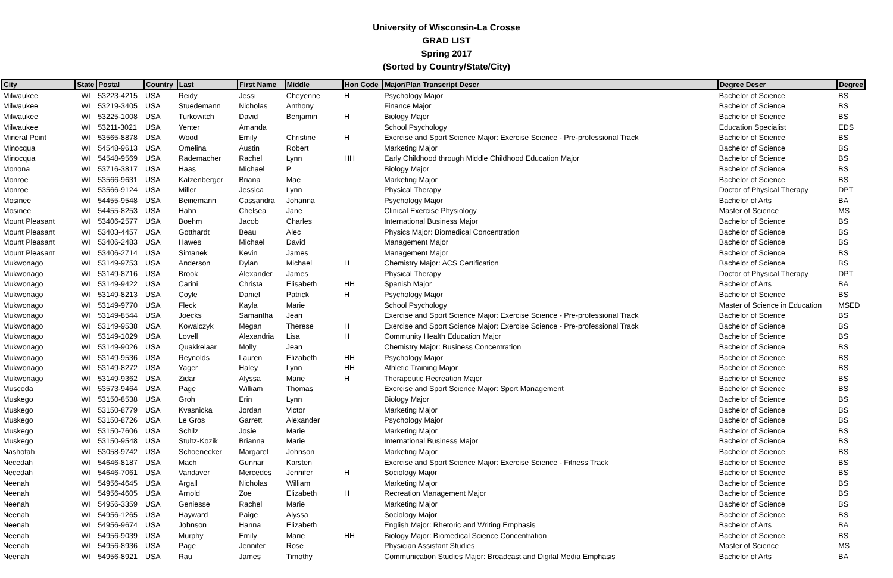University of Wisconsin-La Crosse
GRAD LIST
Spring 2017
(Sorted by Country/State/City)
| City | State | Postal | Country | Last | First Name | Middle | Hon Code | Major/Plan Transcript Descr | Degree Descr | Degree |
| --- | --- | --- | --- | --- | --- | --- | --- | --- | --- | --- |
| Milwaukee | WI | 53223-4215 | USA | Reidy | Jessi | Cheyenne | H | Psychology Major | Bachelor of Science | BS |
| Milwaukee | WI | 53219-3405 | USA | Stuedemann | Nicholas | Anthony | | Finance Major | Bachelor of Science | BS |
| Milwaukee | WI | 53225-1008 | USA | Turkowitch | David | Benjamin | H | Biology Major | Bachelor of Science | BS |
| Milwaukee | WI | 53211-3021 | USA | Yenter | Amanda | | | School Psychology | Education Specialist | EDS |
| Mineral Point | WI | 53565-8878 | USA | Wood | Emily | Christine | H | Exercise and Sport Science Major: Exercise Science - Pre-professional Track | Bachelor of Science | BS |
| Minocqua | WI | 54548-9613 | USA | Omelina | Austin | Robert | | Marketing Major | Bachelor of Science | BS |
| Minocqua | WI | 54548-9569 | USA | Rademacher | Rachel | Lynn | HH | Early Childhood through Middle Childhood Education Major | Bachelor of Science | BS |
| Monona | WI | 53716-3817 | USA | Haas | Michael | P | | Biology Major | Bachelor of Science | BS |
| Monroe | WI | 53566-9631 | USA | Katzenberger | Briana | Mae | | Marketing Major | Bachelor of Science | BS |
| Monroe | WI | 53566-9124 | USA | Miller | Jessica | Lynn | | Physical Therapy | Doctor of Physical Therapy | DPT |
| Mosinee | WI | 54455-9548 | USA | Beinemann | Cassandra | Johanna | | Psychology Major | Bachelor of Arts | BA |
| Mosinee | WI | 54455-8253 | USA | Hahn | Chelsea | Jane | | Clinical Exercise Physiology | Master of Science | MS |
| Mount Pleasant | WI | 53406-2577 | USA | Boehm | Jacob | Charles | | International Business Major | Bachelor of Science | BS |
| Mount Pleasant | WI | 53403-4457 | USA | Gotthardt | Beau | Alec | | Physics Major: Biomedical Concentration | Bachelor of Science | BS |
| Mount Pleasant | WI | 53406-2483 | USA | Hawes | Michael | David | | Management Major | Bachelor of Science | BS |
| Mount Pleasant | WI | 53406-2714 | USA | Simanek | Kevin | James | | Management Major | Bachelor of Science | BS |
| Mukwonago | WI | 53149-9753 | USA | Anderson | Dylan | Michael | H | Chemistry Major: ACS Certification | Bachelor of Science | BS |
| Mukwonago | WI | 53149-8716 | USA | Brook | Alexander | James | | Physical Therapy | Doctor of Physical Therapy | DPT |
| Mukwonago | WI | 53149-9422 | USA | Carini | Christa | Elisabeth | HH | Spanish Major | Bachelor of Arts | BA |
| Mukwonago | WI | 53149-8213 | USA | Coyle | Daniel | Patrick | H | Psychology Major | Bachelor of Science | BS |
| Mukwonago | WI | 53149-9770 | USA | Fleck | Kayla | Marie | | School Psychology | Master of Science in Education | MSED |
| Mukwonago | WI | 53149-8544 | USA | Joecks | Samantha | Jean | | Exercise and Sport Science Major: Exercise Science - Pre-professional Track | Bachelor of Science | BS |
| Mukwonago | WI | 53149-9538 | USA | Kowalczyk | Megan | Therese | H | Exercise and Sport Science Major: Exercise Science - Pre-professional Track | Bachelor of Science | BS |
| Mukwonago | WI | 53149-1029 | USA | Lovell | Alexandria | Lisa | H | Community Health Education Major | Bachelor of Science | BS |
| Mukwonago | WI | 53149-9026 | USA | Quakkelaar | Molly | Jean | | Chemistry Major: Business Concentration | Bachelor of Science | BS |
| Mukwonago | WI | 53149-9536 | USA | Reynolds | Lauren | Elizabeth | HH | Psychology Major | Bachelor of Science | BS |
| Mukwonago | WI | 53149-8272 | USA | Yager | Haley | Lynn | HH | Athletic Training Major | Bachelor of Science | BS |
| Mukwonago | WI | 53149-9362 | USA | Zidar | Alyssa | Marie | H | Therapeutic Recreation Major | Bachelor of Science | BS |
| Muscoda | WI | 53573-9464 | USA | Page | William | Thomas | | Exercise and Sport Science Major: Sport Management | Bachelor of Science | BS |
| Muskego | WI | 53150-8538 | USA | Groh | Erin | Lynn | | Biology Major | Bachelor of Science | BS |
| Muskego | WI | 53150-8779 | USA | Kvasnicka | Jordan | Victor | | Marketing Major | Bachelor of Science | BS |
| Muskego | WI | 53150-8726 | USA | Le Gros | Garrett | Alexander | | Psychology Major | Bachelor of Science | BS |
| Muskego | WI | 53150-7606 | USA | Schilz | Josie | Marie | | Marketing Major | Bachelor of Science | BS |
| Muskego | WI | 53150-9548 | USA | Stultz-Kozik | Brianna | Marie | | International Business Major | Bachelor of Science | BS |
| Nashotah | WI | 53058-9742 | USA | Schoenecker | Margaret | Johnson | | Marketing Major | Bachelor of Science | BS |
| Necedah | WI | 54646-8187 | USA | Mach | Gunnar | Karsten | | Exercise and Sport Science Major: Exercise Science - Fitness Track | Bachelor of Science | BS |
| Necedah | WI | 54646-7061 | USA | Vandaver | Mercedes | Jennifer | H | Sociology Major | Bachelor of Science | BS |
| Neenah | WI | 54956-4645 | USA | Argall | Nicholas | William | | Marketing Major | Bachelor of Science | BS |
| Neenah | WI | 54956-4605 | USA | Arnold | Zoe | Elizabeth | H | Recreation Management Major | Bachelor of Science | BS |
| Neenah | WI | 54956-3359 | USA | Geniesse | Rachel | Marie | | Marketing Major | Bachelor of Science | BS |
| Neenah | WI | 54956-1265 | USA | Hayward | Paige | Alyssa | | Sociology Major | Bachelor of Science | BS |
| Neenah | WI | 54956-9674 | USA | Johnson | Hanna | Elizabeth | | English Major: Rhetoric and Writing Emphasis | Bachelor of Arts | BA |
| Neenah | WI | 54956-9039 | USA | Murphy | Emily | Marie | HH | Biology Major: Biomedical Science Concentration | Bachelor of Science | BS |
| Neenah | WI | 54956-8936 | USA | Page | Jennifer | Rose | | Physician Assistant Studies | Master of Science | MS |
| Neenah | WI | 54956-8921 | USA | Rau | James | Timothy | | Communication Studies Major: Broadcast and Digital Media Emphasis | Bachelor of Arts | BA |